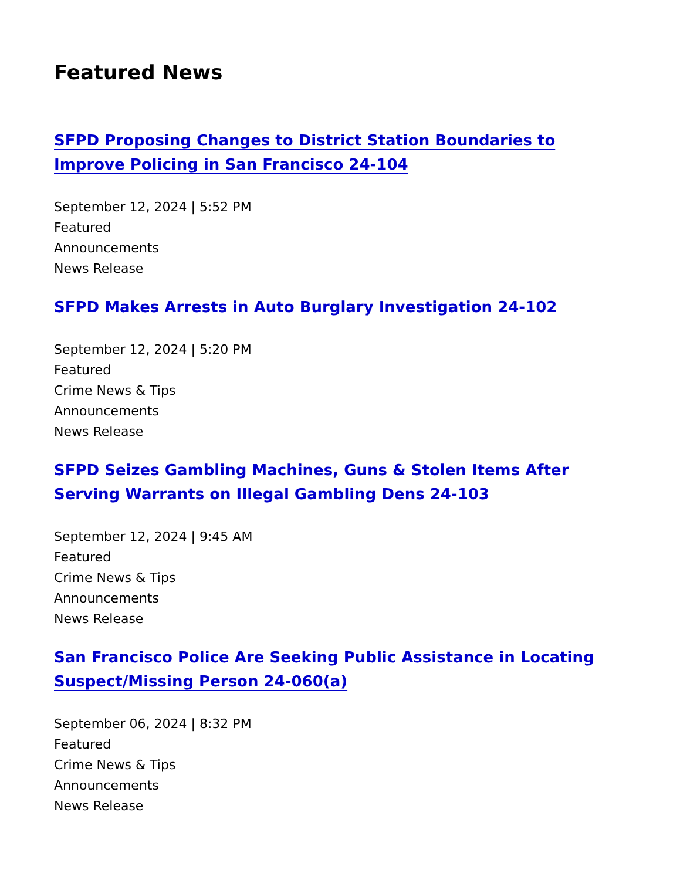Featured News
SFPD Proposing Changes to District Station Boundaries to Improve Policing in San Francisco 24-104
September 12, 2024 | 5:52 PM
Featured
Announcements
News Release
SFPD Makes Arrests in Auto Burglary Investigation 24-102
September 12, 2024 | 5:20 PM
Featured
Crime News & Tips
Announcements
News Release
SFPD Seizes Gambling Machines, Guns & Stolen Items After Serving Warrants on Illegal Gambling Dens 24-103
September 12, 2024 | 9:45 AM
Featured
Crime News & Tips
Announcements
News Release
San Francisco Police Are Seeking Public Assistance in Locating Suspect/Missing Person 24-060(a)
September 06, 2024 | 8:32 PM
Featured
Crime News & Tips
Announcements
News Release